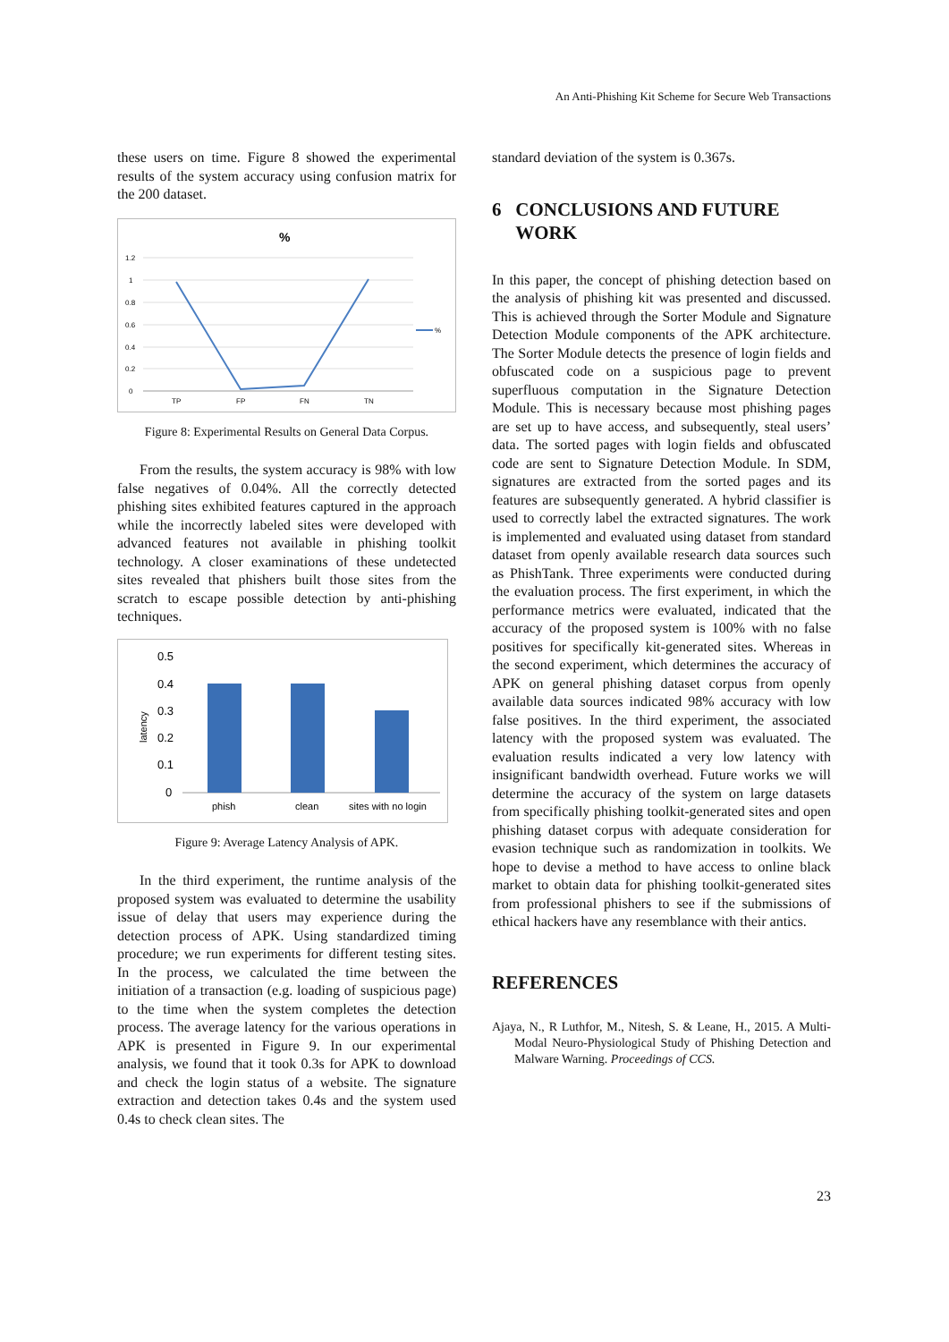An Anti-Phishing Kit Scheme for Secure Web Transactions
these users on time. Figure 8 showed the experimental results of the system accuracy using confusion matrix for the 200 dataset.
%
1.2
1
0.8
0.6
0.4
0.2
0
%
TP
FP
FN
TN
Figure 8: Experimental Results on General Data Corpus.
From the results, the system accuracy is 98% with low false negatives of 0.04%. All the correctly detected phishing sites exhibited features captured in the approach while the incorrectly labeled sites were developed with advanced features not available in phishing toolkit technology. A closer examinations of these undetected sites revealed that phishers built those sites from the scratch to escape possible detection by anti-phishing techniques.
0.5
0.4
0.3
0.2
0.1
0
latency
phish
clean
sites with no login
Figure 9: Average Latency Analysis of APK.
In the third experiment, the runtime analysis of the proposed system was evaluated to determine the usability issue of delay that users may experience during the detection process of APK. Using standardized timing procedure; we run experiments for different testing sites. In the process, we calculated the time between the initiation of a transaction (e.g. loading of suspicious page) to the time when the system completes the detection process. The average latency for the various operations in APK is presented in Figure 9. In our experimental analysis, we found that it took 0.3s for APK to download and check the login status of a website. The signature extraction and detection takes 0.4s and the system used 0.4s to check clean sites. The
standard deviation of the system is 0.367s.
6 CONCLUSIONS AND FUTURE
WORK
In this paper, the concept of phishing detection based on the analysis of phishing kit was presented and discussed. This is achieved through the Sorter Module and Signature Detection Module components of the APK architecture. The Sorter Module detects the presence of login fields and obfuscated code on a suspicious page to prevent superfluous computation in the Signature Detection Module. This is necessary because most phishing pages are set up to have access, and subsequently, steal users’ data. The sorted pages with login fields and obfuscated code are sent to Signature Detection Module. In SDM, signatures are extracted from the sorted pages and its features are subsequently generated. A hybrid classifier is used to correctly label the extracted signatures. The work is implemented and evaluated using dataset from standard dataset from openly available research data sources such as PhishTank. Three experiments were conducted during the evaluation process. The first experiment, in which the performance metrics were evaluated, indicated that the accuracy of the proposed system is 100% with no false positives for specifically kit-generated sites. Whereas in the second experiment, which determines the accuracy of APK on general phishing dataset corpus from openly available data sources indicated 98% accuracy with low false positives. In the third experiment, the associated latency with the proposed system was evaluated. The evaluation results indicated a very low latency with insignificant bandwidth overhead. Future works we will determine the accuracy of the system on large datasets from specifically phishing toolkit-generated sites and open phishing dataset corpus with adequate consideration for evasion technique such as randomization in toolkits. We hope to devise a method to have access to online black market to obtain data for phishing toolkit-generated sites from professional phishers to see if the submissions of ethical hackers have any resemblance with their antics.
REFERENCES
Ajaya, N., R Luthfor, M., Nitesh, S. & Leane, H., 2015. A Multi-Modal Neuro-Physiological Study of Phishing Detection and Malware Warning. Proceedings of CCS.
23